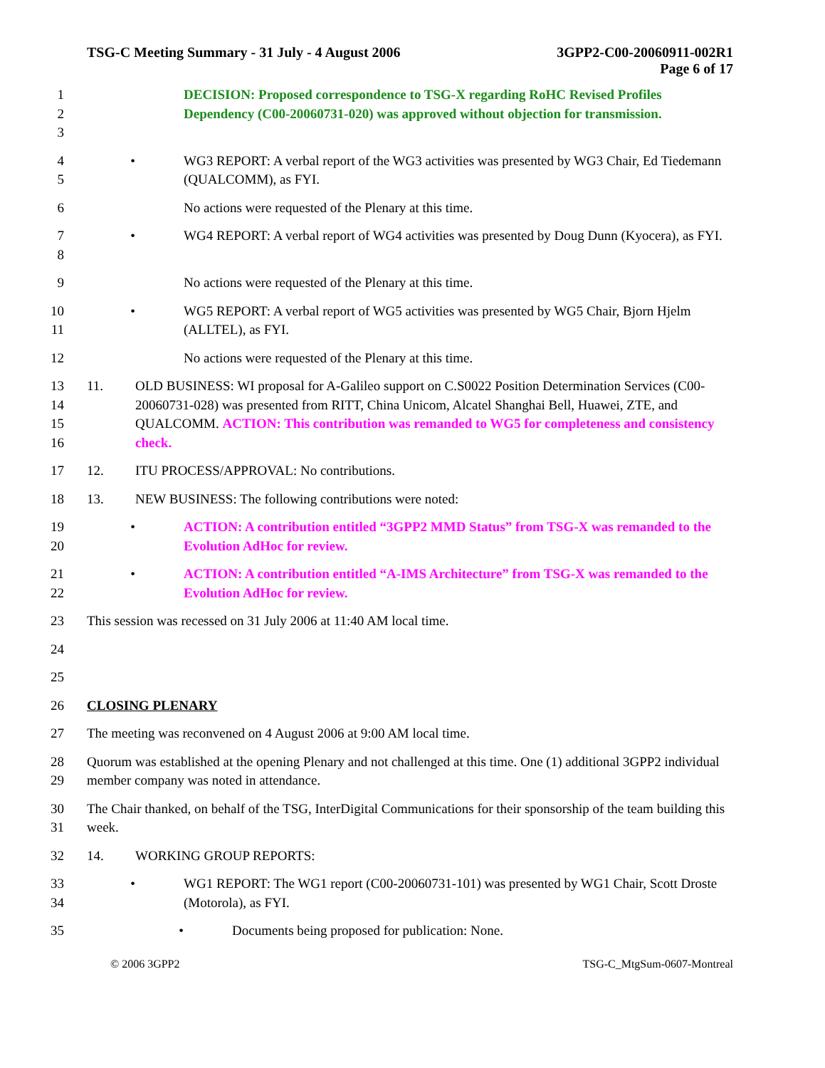TSG-C Meeting Summary - 31 July - 4 August 2006 3GPP2-C00-20060911-002R1
Page 6 of 17
1
2
3
DECISION: Proposed correspondence to TSG-X regarding RoHC Revised Profiles Dependency (C00-20060731-020) was approved without objection for transmission.
4
5
• WG3 REPORT: A verbal report of the WG3 activities was presented by WG3 Chair, Ed Tiedemann (QUALCOMM), as FYI.
6 No actions were requested of the Plenary at this time.
7
8
• WG4 REPORT: A verbal report of WG4 activities was presented by Doug Dunn (Kyocera), as FYI.
9 No actions were requested of the Plenary at this time.
10
11
• WG5 REPORT: A verbal report of WG5 activities was presented by WG5 Chair, Bjorn Hjelm (ALLTEL), as FYI.
12 No actions were requested of the Plenary at this time.
13
14
15
16
11. OLD BUSINESS: WI proposal for A-Galileo support on C.S0022 Position Determination Services (C00-20060731-028) was presented from RITT, China Unicom, Alcatel Shanghai Bell, Huawei, ZTE, and QUALCOMM. ACTION: This contribution was remanded to WG5 for completeness and consistency check.
17 12. ITU PROCESS/APPROVAL: No contributions.
18 13. NEW BUSINESS: The following contributions were noted:
19
20
• ACTION: A contribution entitled “3GPP2 MMD Status” from TSG-X was remanded to the Evolution AdHoc for review.
21
22
• ACTION: A contribution entitled “A-IMS Architecture” from TSG-X was remanded to the Evolution AdHoc for review.
23 This session was recessed on 31 July 2006 at 11:40 AM local time.
24
25
26 CLOSING PLENARY
27 The meeting was reconvened on 4 August 2006 at 9:00 AM local time.
28
29
Quorum was established at the opening Plenary and not challenged at this time. One (1) additional 3GPP2 individual member company was noted in attendance.
30
31
The Chair thanked, on behalf of the TSG, InterDigital Communications for their sponsorship of the team building this week.
32 14. WORKING GROUP REPORTS:
33
34
• WG1 REPORT: The WG1 report (C00-20060731-101) was presented by WG1 Chair, Scott Droste (Motorola), as FYI.
35 • Documents being proposed for publication: None.
© 2006 3GPP2 TSG-C_MtgSum-0607-Montreal